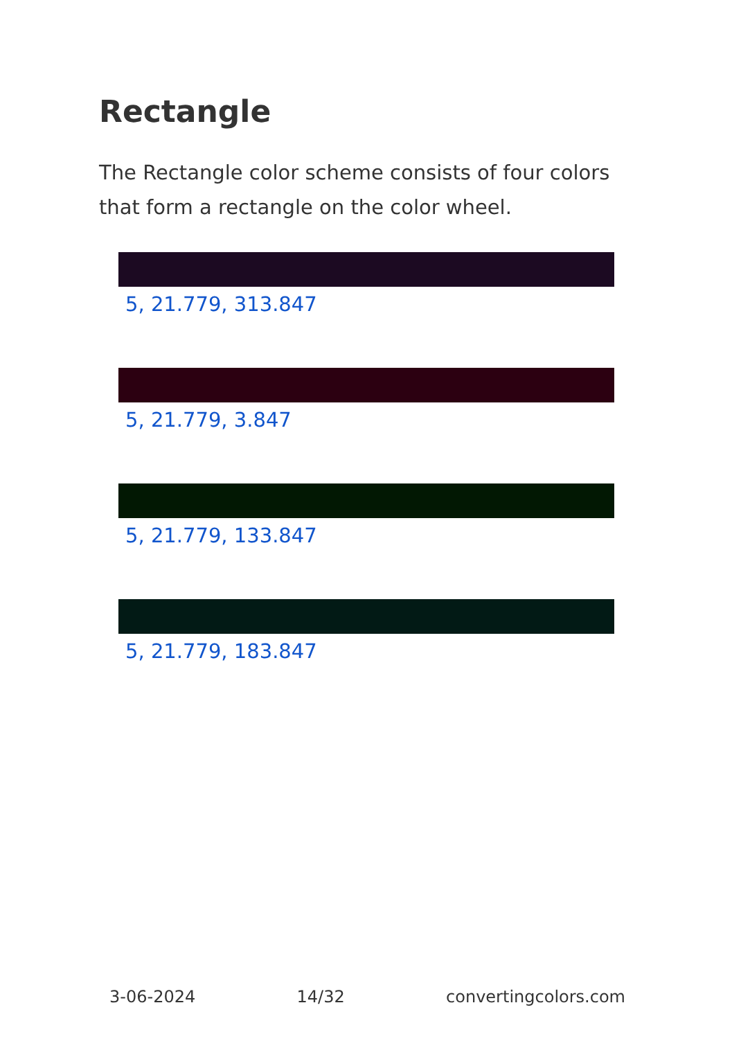Rectangle
The Rectangle color scheme consists of four colors that form a rectangle on the color wheel.
5, 21.779, 313.847
5, 21.779, 3.847
5, 21.779, 133.847
5, 21.779, 183.847
3-06-2024 14/32 convertingcolors.com